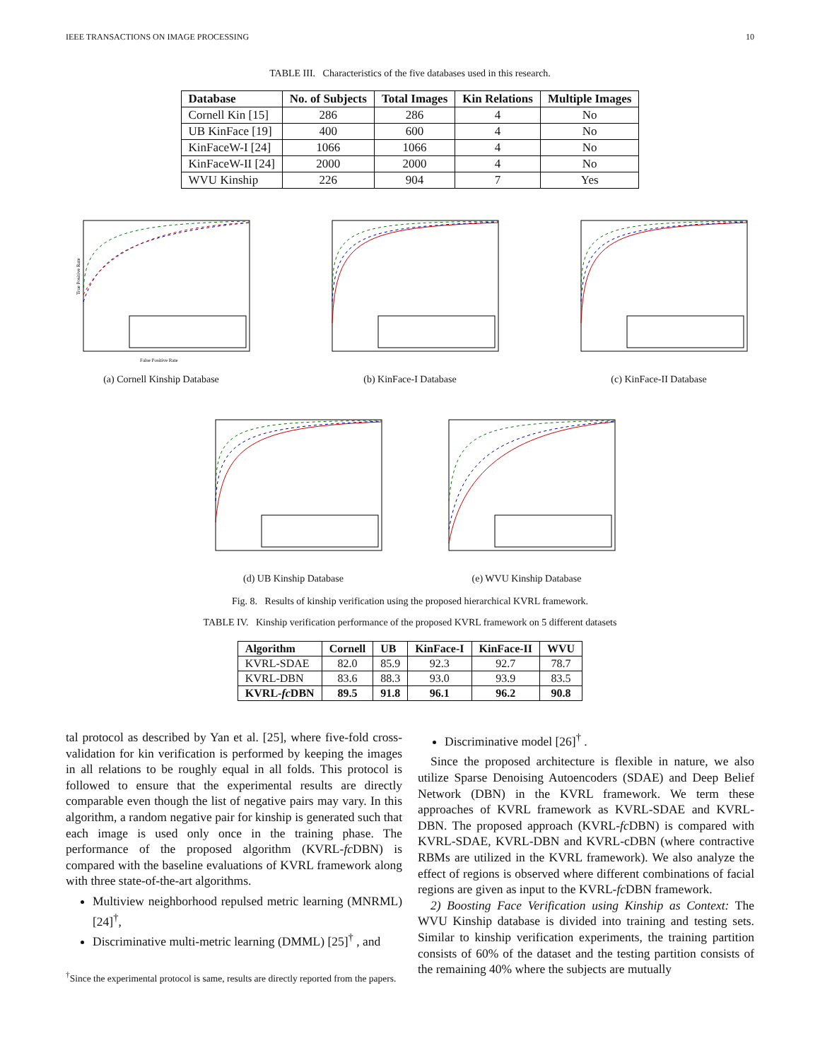IEEE TRANSACTIONS ON IMAGE PROCESSING 10
TABLE III. Characteristics of the five databases used in this research.
| Database | No. of Subjects | Total Images | Kin Relations | Multiple Images |
| --- | --- | --- | --- | --- |
| Cornell Kin [15] | 286 | 286 | 4 | No |
| UB KinFace [19] | 400 | 600 | 4 | No |
| KinFaceW-I [24] | 1066 | 1066 | 4 | No |
| KinFaceW-II [24] | 2000 | 2000 | 4 | No |
| WVU Kinship | 226 | 904 | 7 | Yes |
True Positive Rate
False Positive Rate
(a) Cornell Kinship Database
(b) KinFace-I Database (c) KinFace-II Database
(d) UB Kinship Database (e) WVU Kinship Database
Fig. 8. Results of kinship verification using the proposed hierarchical KVRL framework.
TABLE IV. Kinship verification performance of the proposed KVRL framework on 5 different datasets
| Algorithm | Cornell | UB | KinFace-I | KinFace-II | WVU |
| --- | --- | --- | --- | --- | --- |
| KVRL-SDAE | 82.0 | 85.9 | 92.3 | 92.7 | 78.7 |
| KVRL-DBN | 83.6 | 88.3 | 93.0 | 93.9 | 83.5 |
| KVRL- fc DBN | 89.5 | 91.8 | 96.1 | 96.2 | 90.8 |
tal protocol as described by Yan et al. [25], where five-fold cross-validation for kin verification is performed by keeping the images in all relations to be roughly equal in all folds. This protocol is followed to ensure that the experimental results are directly comparable even though the list of negative pairs may vary. In this algorithm, a random negative pair for kinship is generated such that each image is used only once in the training phase. The performance of the proposed algorithm (KVRL-fc DBN) is compared with the baseline evaluations of KVRL framework along with three state-of-the-art algorithms.
Multiview neighborhood repulsed metric learning (MNRML) [24]<sup>†</sup>,
Discriminative multi-metric learning (DMML) [25]<sup>†</sup> , and
<sup>†</sup> Since the experimental protocol is same, results are directly reported from the papers.
Discriminative model [26]<sup>†</sup> .
Since the proposed architecture is flexible in nature, we also utilize Sparse Denoising Autoencoders (SDAE) and Deep Belief Network (DBN) in the KVRL framework. We term these approaches of KVRL framework as KVRL-SDAE and KVRL-DBN. The proposed approach (KVRL-fc DBN) is compared with KVRL-SDAE, KVRL-DBN and KVRL-cDBN (where contractive RBMs are utilized in the KVRL framework). We also analyze the effect of regions is observed where different combinations of facial regions are given as input to the KVRL-fc DBN framework.
2) Boosting Face Verification using Kinship as Context: The WVU Kinship database is divided into training and testing sets. Similar to kinship verification experiments, the training partition consists of 60% of the dataset and the testing partition consists of the remaining 40% where the subjects are mutually